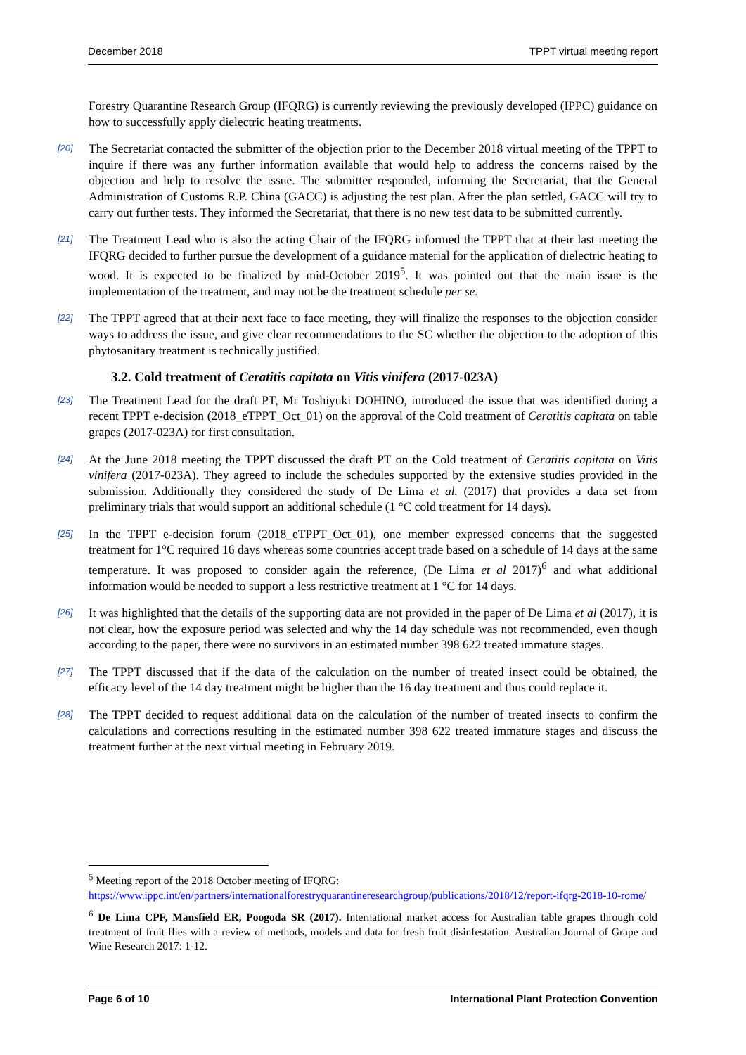December 2018 TPPT virtual meeting report
Forestry Quarantine Research Group (IFQRG) is currently reviewing the previously developed (IPPC) guidance on how to successfully apply dielectric heating treatments.
[20] The Secretariat contacted the submitter of the objection prior to the December 2018 virtual meeting of the TPPT to inquire if there was any further information available that would help to address the concerns raised by the objection and help to resolve the issue. The submitter responded, informing the Secretariat, that the General Administration of Customs R.P. China (GACC) is adjusting the test plan. After the plan settled, GACC will try to carry out further tests. They informed the Secretariat, that there is no new test data to be submitted currently.
[21] The Treatment Lead who is also the acting Chair of the IFQRG informed the TPPT that at their last meeting the IFQRG decided to further pursue the development of a guidance material for the application of dielectric heating to wood. It is expected to be finalized by mid-October 2019<sup>5</sup>. It was pointed out that the main issue is the implementation of the treatment, and may not be the treatment schedule per se.
[22] The TPPT agreed that at their next face to face meeting, they will finalize the responses to the objection consider ways to address the issue, and give clear recommendations to the SC whether the objection to the adoption of this phytosanitary treatment is technically justified.
3.2. Cold treatment of Ceratitis capitata on Vitis vinifera (2017-023A)
[23] The Treatment Lead for the draft PT, Mr Toshiyuki DOHINO, introduced the issue that was identified during a recent TPPT e-decision (2018_eTPPT_Oct_01) on the approval of the Cold treatment of Ceratitis capitata on table grapes (2017-023A) for first consultation.
[24] At the June 2018 meeting the TPPT discussed the draft PT on the Cold treatment of Ceratitis capitata on Vitis vinifera (2017-023A). They agreed to include the schedules supported by the extensive studies provided in the submission. Additionally they considered the study of De Lima et al. (2017) that provides a data set from preliminary trials that would support an additional schedule (1 °C cold treatment for 14 days).
[25] In the TPPT e-decision forum (2018_eTPPT_Oct_01), one member expressed concerns that the suggested treatment for 1°C required 16 days whereas some countries accept trade based on a schedule of 14 days at the same temperature. It was proposed to consider again the reference, (De Lima et al 2017)<sup>6</sup> and what additional information would be needed to support a less restrictive treatment at 1 °C for 14 days.
[26] It was highlighted that the details of the supporting data are not provided in the paper of De Lima et al (2017), it is not clear, how the exposure period was selected and why the 14 day schedule was not recommended, even though according to the paper, there were no survivors in an estimated number 398 622 treated immature stages.
[27] The TPPT discussed that if the data of the calculation on the number of treated insect could be obtained, the efficacy level of the 14 day treatment might be higher than the 16 day treatment and thus could replace it.
[28] The TPPT decided to request additional data on the calculation of the number of treated insects to confirm the calculations and corrections resulting in the estimated number 398 622 treated immature stages and discuss the treatment further at the next virtual meeting in February 2019.
<sup>5</sup> Meeting report of the 2018 October meeting of IFQRG:
https://www.ippc.int/en/partners/internationalforestryquarantineresearchgroup/publications/2018/12/report-ifqrg-2018-10-rome/
<sup>6</sup> De Lima CPF, Mansfield ER, Poogoda SR (2017). International market access for Australian table grapes through cold treatment of fruit flies with a review of methods, models and data for fresh fruit disinfestation. Australian Journal of Grape and Wine Research 2017: 1-12.
Page 6 of 10 International Plant Protection Convention